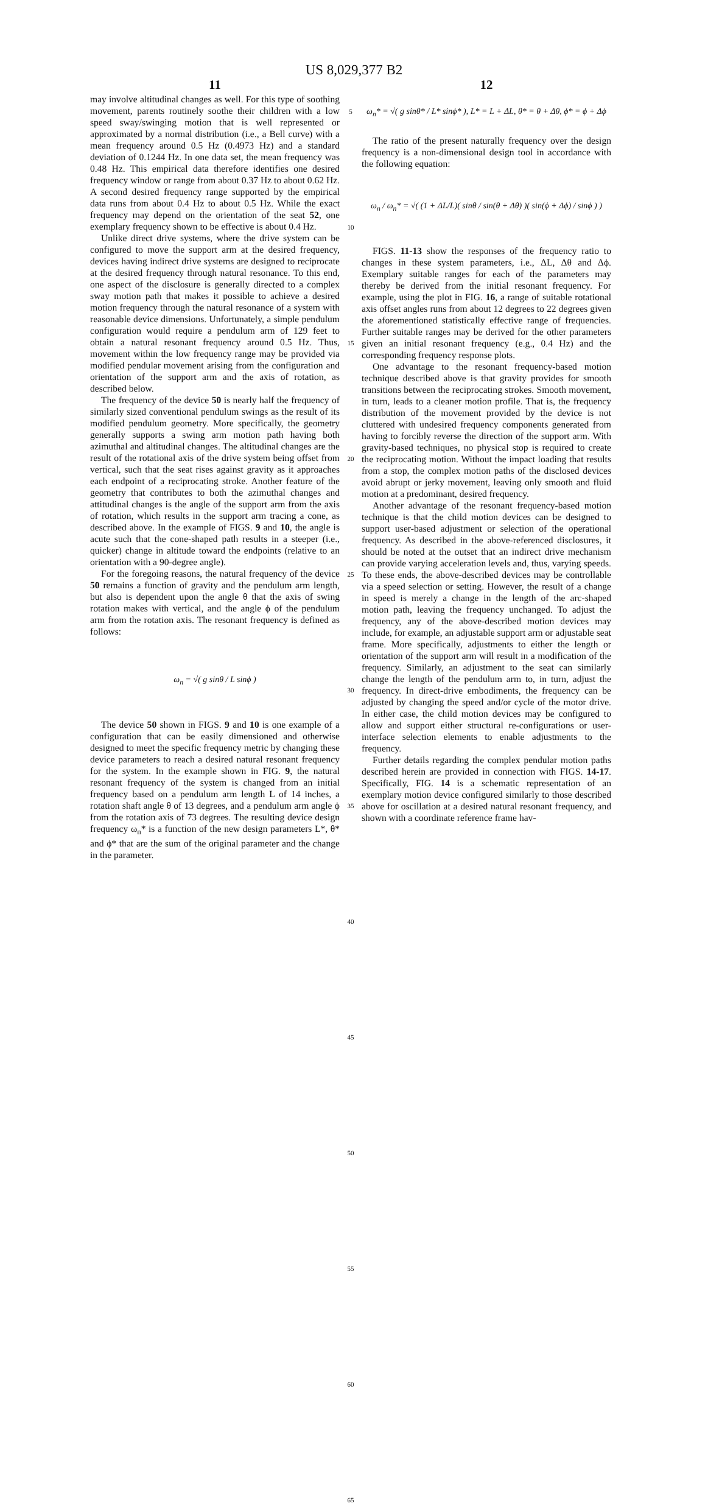US 8,029,377 B2
11
may involve altitudinal changes as well. For this type of soothing movement, parents routinely soothe their children with a low speed sway/swinging motion that is well represented or approximated by a normal distribution (i.e., a Bell curve) with a mean frequency around 0.5 Hz (0.4973 Hz) and a standard deviation of 0.1244 Hz. In one data set, the mean frequency was 0.48 Hz. This empirical data therefore identifies one desired frequency window or range from about 0.37 Hz to about 0.62 Hz. A second desired frequency range supported by the empirical data runs from about 0.4 Hz to about 0.5 Hz. While the exact frequency may depend on the orientation of the seat 52, one exemplary frequency shown to be effective is about 0.4 Hz.
Unlike direct drive systems, where the drive system can be configured to move the support arm at the desired frequency, devices having indirect drive systems are designed to reciprocate at the desired frequency through natural resonance. To this end, one aspect of the disclosure is generally directed to a complex sway motion path that makes it possible to achieve a desired motion frequency through the natural resonance of a system with reasonable device dimensions. Unfortunately, a simple pendulum configuration would require a pendulum arm of 129 feet to obtain a natural resonant frequency around 0.5 Hz. Thus, movement within the low frequency range may be provided via modified pendular movement arising from the configuration and orientation of the support arm and the axis of rotation, as described below.
The frequency of the device 50 is nearly half the frequency of similarly sized conventional pendulum swings as the result of its modified pendulum geometry. More specifically, the geometry generally supports a swing arm motion path having both azimuthal and altitudinal changes. The altitudinal changes are the result of the rotational axis of the drive system being offset from vertical, such that the seat rises against gravity as it approaches each endpoint of a reciprocating stroke. Another feature of the geometry that contributes to both the azimuthal changes and attitudinal changes is the angle of the support arm from the axis of rotation, which results in the support arm tracing a cone, as described above. In the example of FIGS. 9 and 10, the angle is acute such that the cone-shaped path results in a steeper (i.e., quicker) change in altitude toward the endpoints (relative to an orientation with a 90-degree angle).
For the foregoing reasons, the natural frequency of the device 50 remains a function of gravity and the pendulum arm length, but also is dependent upon the angle θ that the axis of swing rotation makes with vertical, and the angle ϕ of the pendulum arm from the rotation axis. The resonant frequency is defined as follows:
ω<sub>n</sub> = √( g sinθ / L sinϕ )
The device 50 shown in FIGS. 9 and 10 is one example of a configuration that can be easily dimensioned and otherwise designed to meet the specific frequency metric by changing these device parameters to reach a desired natural resonant frequency for the system. In the example shown in FIG. 9, the natural resonant frequency of the system is changed from an initial frequency based on a pendulum arm length L of 14 inches, a rotation shaft angle θ of 13 degrees, and a pendulum arm angle ϕ from the rotation axis of 73 degrees. The resulting device design frequency ω<sub>n</sub>* is a function of the new design parameters L*, θ* and ϕ* that are the sum of the original parameter and the change in the parameter.
5
10
15
20
25
30
35
40
45
50
55
60
65
12
ω<sub>n</sub>* = √( g sinθ* / L* sinϕ* ), L* = L + ΔL, θ* = θ + Δθ, ϕ* = ϕ + Δϕ
The ratio of the present naturally frequency over the design frequency is a non-dimensional design tool in accordance with the following equation:
ω<sub>n</sub> / ω<sub>n</sub>* = √( (1 + ΔL/L)( sinθ / sin(θ + Δθ) )( sin(ϕ + Δϕ) / sinϕ ) )
FIGS. 11-13 show the responses of the frequency ratio to changes in these system parameters, i.e., ΔL, Δθ and Δϕ. Exemplary suitable ranges for each of the parameters may thereby be derived from the initial resonant frequency. For example, using the plot in FIG. 16, a range of suitable rotational axis offset angles runs from about 12 degrees to 22 degrees given the aforementioned statistically effective range of frequencies. Further suitable ranges may be derived for the other parameters given an initial resonant frequency (e.g., 0.4 Hz) and the corresponding frequency response plots.
One advantage to the resonant frequency-based motion technique described above is that gravity provides for smooth transitions between the reciprocating strokes. Smooth movement, in turn, leads to a cleaner motion profile. That is, the frequency distribution of the movement provided by the device is not cluttered with undesired frequency components generated from having to forcibly reverse the direction of the support arm. With gravity-based techniques, no physical stop is required to create the reciprocating motion. Without the impact loading that results from a stop, the complex motion paths of the disclosed devices avoid abrupt or jerky movement, leaving only smooth and fluid motion at a predominant, desired frequency.
Another advantage of the resonant frequency-based motion technique is that the child motion devices can be designed to support user-based adjustment or selection of the operational frequency. As described in the above-referenced disclosures, it should be noted at the outset that an indirect drive mechanism can provide varying acceleration levels and, thus, varying speeds. To these ends, the above-described devices may be controllable via a speed selection or setting. However, the result of a change in speed is merely a change in the length of the arc-shaped motion path, leaving the frequency unchanged. To adjust the frequency, any of the above-described motion devices may include, for example, an adjustable support arm or adjustable seat frame. More specifically, adjustments to either the length or orientation of the support arm will result in a modification of the frequency. Similarly, an adjustment to the seat can similarly change the length of the pendulum arm to, in turn, adjust the frequency. In direct-drive embodiments, the frequency can be adjusted by changing the speed and/or cycle of the motor drive. In either case, the child motion devices may be configured to allow and support either structural re-configurations or user-interface selection elements to enable adjustments to the frequency.
Further details regarding the complex pendular motion paths described herein are provided in connection with FIGS. 14-17. Specifically, FIG. 14 is a schematic representation of an exemplary motion device configured similarly to those described above for oscillation at a desired natural resonant frequency, and shown with a coordinate reference frame hav-